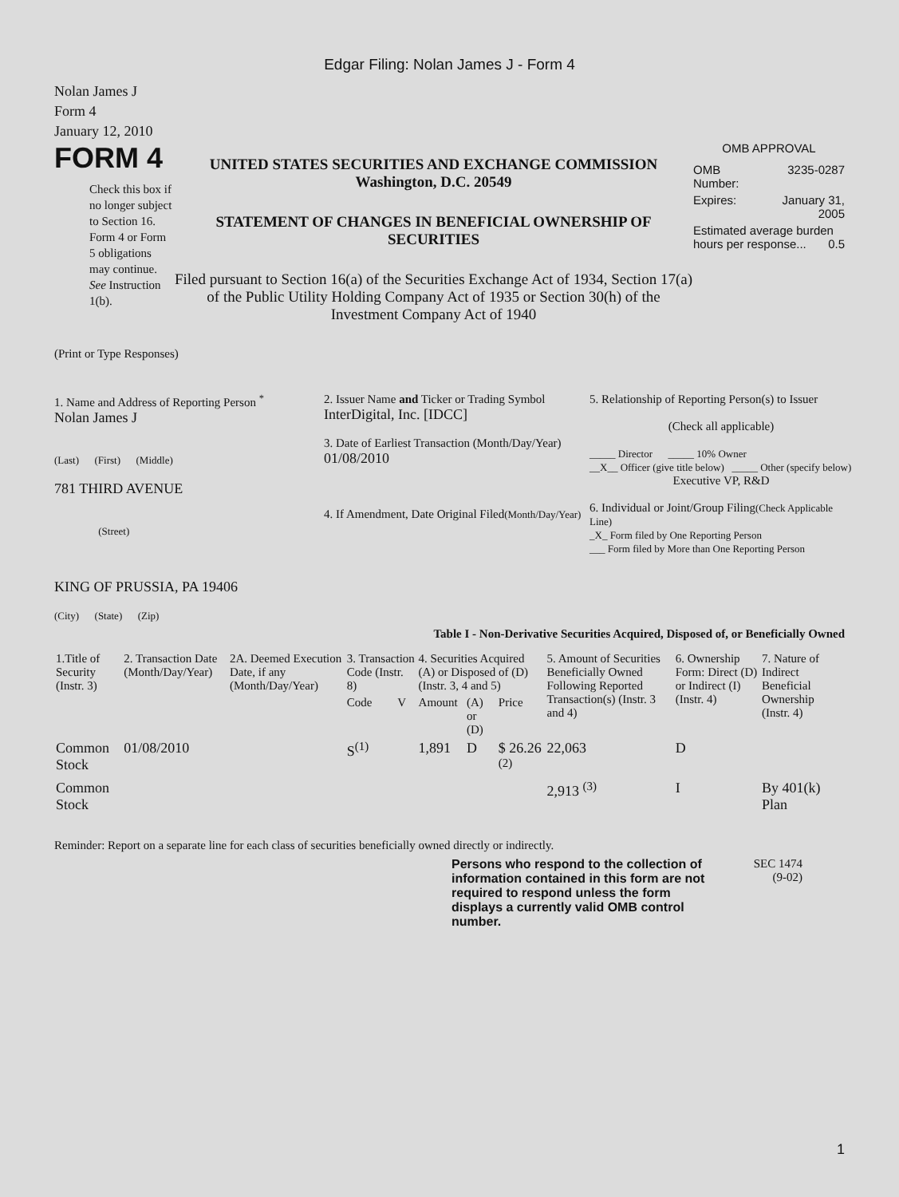Edgar Filing: Nolan James J - Form 4
Nolan James J
Form 4
January 12, 2010
FORM 4
Check this box if no longer subject to Section 16. Form 4 or Form 5 obligations may continue. See Instruction 1(b).
UNITED STATES SECURITIES AND EXCHANGE COMMISSION
Washington, D.C. 20549
STATEMENT OF CHANGES IN BENEFICIAL OWNERSHIP OF SECURITIES
Filed pursuant to Section 16(a) of the Securities Exchange Act of 1934, Section 17(a) of the Public Utility Holding Company Act of 1935 or Section 30(h) of the Investment Company Act of 1940
OMB APPROVAL
| OMB Number: | 3235-0287 |
| Expires: | January 31, 2005 |
| Estimated average burden hours per response... 0.5 | |
(Print or Type Responses)
1. Name and Address of Reporting Person <sup>*</sup>
Nolan James J
(Last) (First) (Middle)
781 THIRD AVENUE
(Street)
KING OF PRUSSIA, PA 19406
(City) (State) (Zip)
2. Issuer Name and Ticker or Trading Symbol
InterDigital, Inc. [IDCC]
3. Date of Earliest Transaction (Month/Day/Year)
01/08/2010
4. If Amendment, Date Original Filed(Month/Day/Year)
5. Relationship of Reporting Person(s) to Issuer
(Check all applicable)
_____ Director _____ 10% Owner
__X__ Officer (give title below) _____ Other (specify below)
Executive VP, R&D
6. Individual or Joint/Group Filing(Check Applicable Line)
_X_ Form filed by One Reporting Person
___ Form filed by More than One Reporting Person
Table I - Non-Derivative Securities Acquired, Disposed of, or Beneficially Owned
| 1.Title of Security (Instr. 3) | 2. Transaction Date (Month/Day/Year) | 2A. Deemed Execution Date, if any (Month/Day/Year) | 3. Transaction Code (Instr. 8) | | 4. Securities Acquired (A) or Disposed of (D) (Instr. 3, 4 and 5) | | | 5. Amount of Securities Beneficially Owned Following Reported Transaction(s) (Instr. 3 and 4) | 6. Ownership Form: Direct (D) or Indirect (I) (Instr. 4) | 7. Nature of Indirect Beneficial Ownership (Instr. 4) |
| --- | --- | --- | --- | --- | --- | --- | --- | --- | --- | --- |
| | | | Code | V | Amount | (A) or (D) | Price | | | |
| Common Stock | 01/08/2010 | | S<sup>(1)</sup> | | 1,891 | D | $ 26.26 <sup>(2)</sup> | 22,063 | D | |
| Common Stock | | | | | | | | 2,913 <sup>(3)</sup> | I | By 401(k) Plan |
Reminder: Report on a separate line for each class of securities beneficially owned directly or indirectly.
Persons who respond to the collection of information contained in this form are not required to respond unless the form displays a currently valid OMB control number.
SEC 1474
(9-02)
1